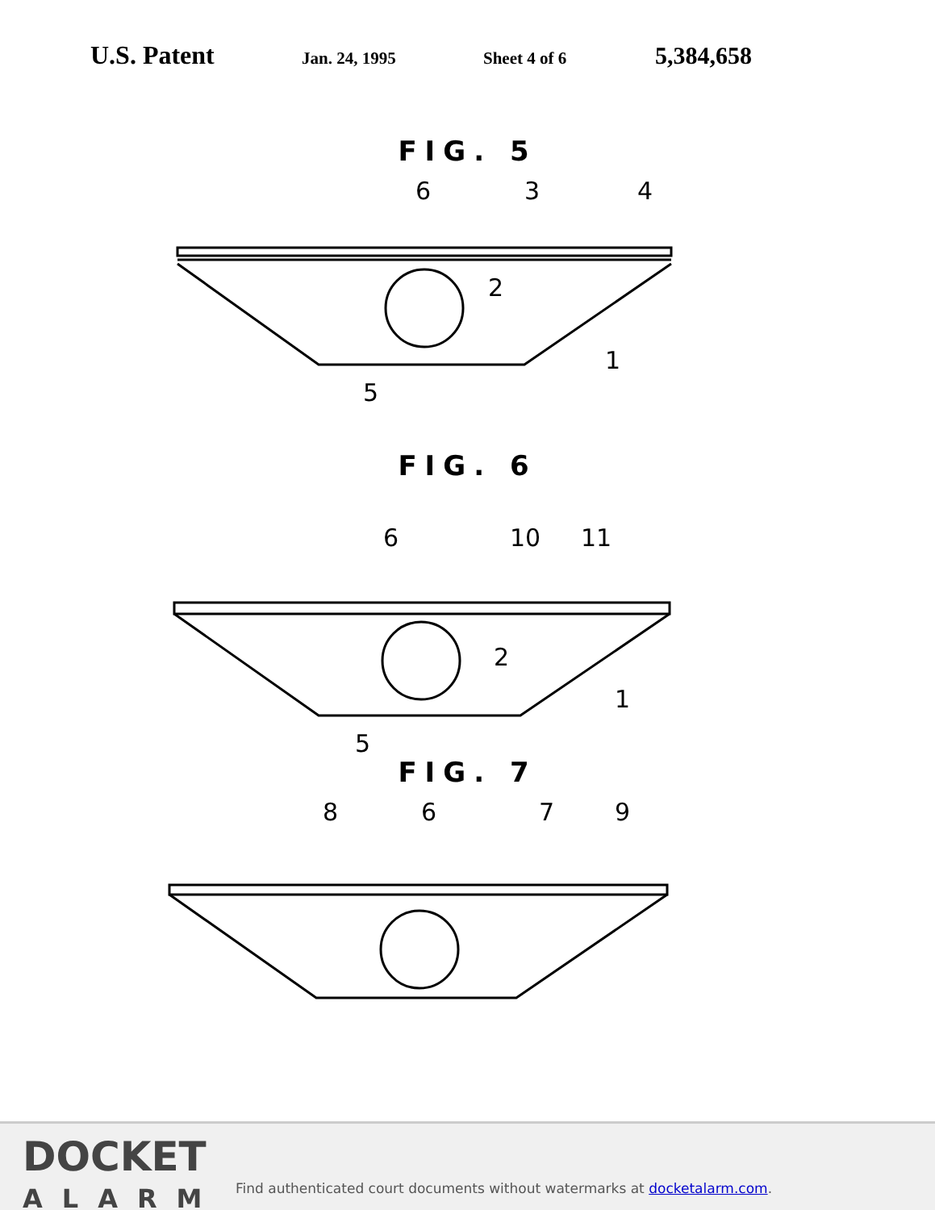U.S. Patent Jan. 24, 1995 Sheet 4 of 6 5,384,658
FIG. 5
6
3
4
2
1
5
FIG. 6
6
10
11
2
1
5
FIG. 7
8
6
7
9
DOCKET
ALARM
Find authenticated court documents without watermarks at docketalarm.com.